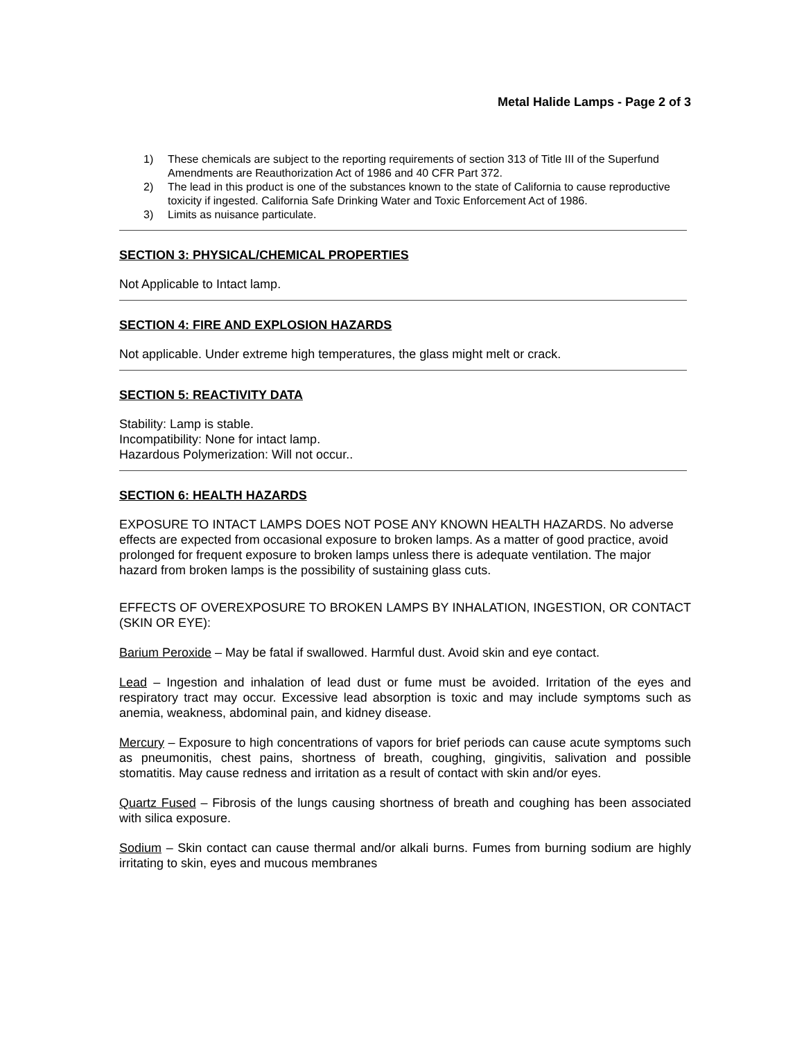Metal Halide Lamps - Page 2 of 3
1) These chemicals are subject to the reporting requirements of section 313 of Title III of the Superfund Amendments are Reauthorization Act of 1986 and 40 CFR Part 372.
2) The lead in this product is one of the substances known to the state of California to cause reproductive toxicity if ingested. California Safe Drinking Water and Toxic Enforcement Act of 1986.
3) Limits as nuisance particulate.
SECTION 3: PHYSICAL/CHEMICAL PROPERTIES
Not Applicable to Intact lamp.
SECTION 4: FIRE AND EXPLOSION HAZARDS
Not applicable. Under extreme high temperatures, the glass might melt or crack.
SECTION 5: REACTIVITY DATA
Stability: Lamp is stable.
Incompatibility: None for intact lamp.
Hazardous Polymerization: Will not occur..
SECTION 6: HEALTH HAZARDS
EXPOSURE TO INTACT LAMPS DOES NOT POSE ANY KNOWN HEALTH HAZARDS. No adverse effects are expected from occasional exposure to broken lamps. As a matter of good practice, avoid prolonged for frequent exposure to broken lamps unless there is adequate ventilation. The major hazard from broken lamps is the possibility of sustaining glass cuts.
EFFECTS OF OVEREXPOSURE TO BROKEN LAMPS BY INHALATION, INGESTION, OR CONTACT (SKIN OR EYE):
Barium Peroxide – May be fatal if swallowed. Harmful dust. Avoid skin and eye contact.
Lead – Ingestion and inhalation of lead dust or fume must be avoided. Irritation of the eyes and respiratory tract may occur. Excessive lead absorption is toxic and may include symptoms such as anemia, weakness, abdominal pain, and kidney disease.
Mercury – Exposure to high concentrations of vapors for brief periods can cause acute symptoms such as pneumonitis, chest pains, shortness of breath, coughing, gingivitis, salivation and possible stomatitis. May cause redness and irritation as a result of contact with skin and/or eyes.
Quartz Fused – Fibrosis of the lungs causing shortness of breath and coughing has been associated with silica exposure.
Sodium – Skin contact can cause thermal and/or alkali burns. Fumes from burning sodium are highly irritating to skin, eyes and mucous membranes